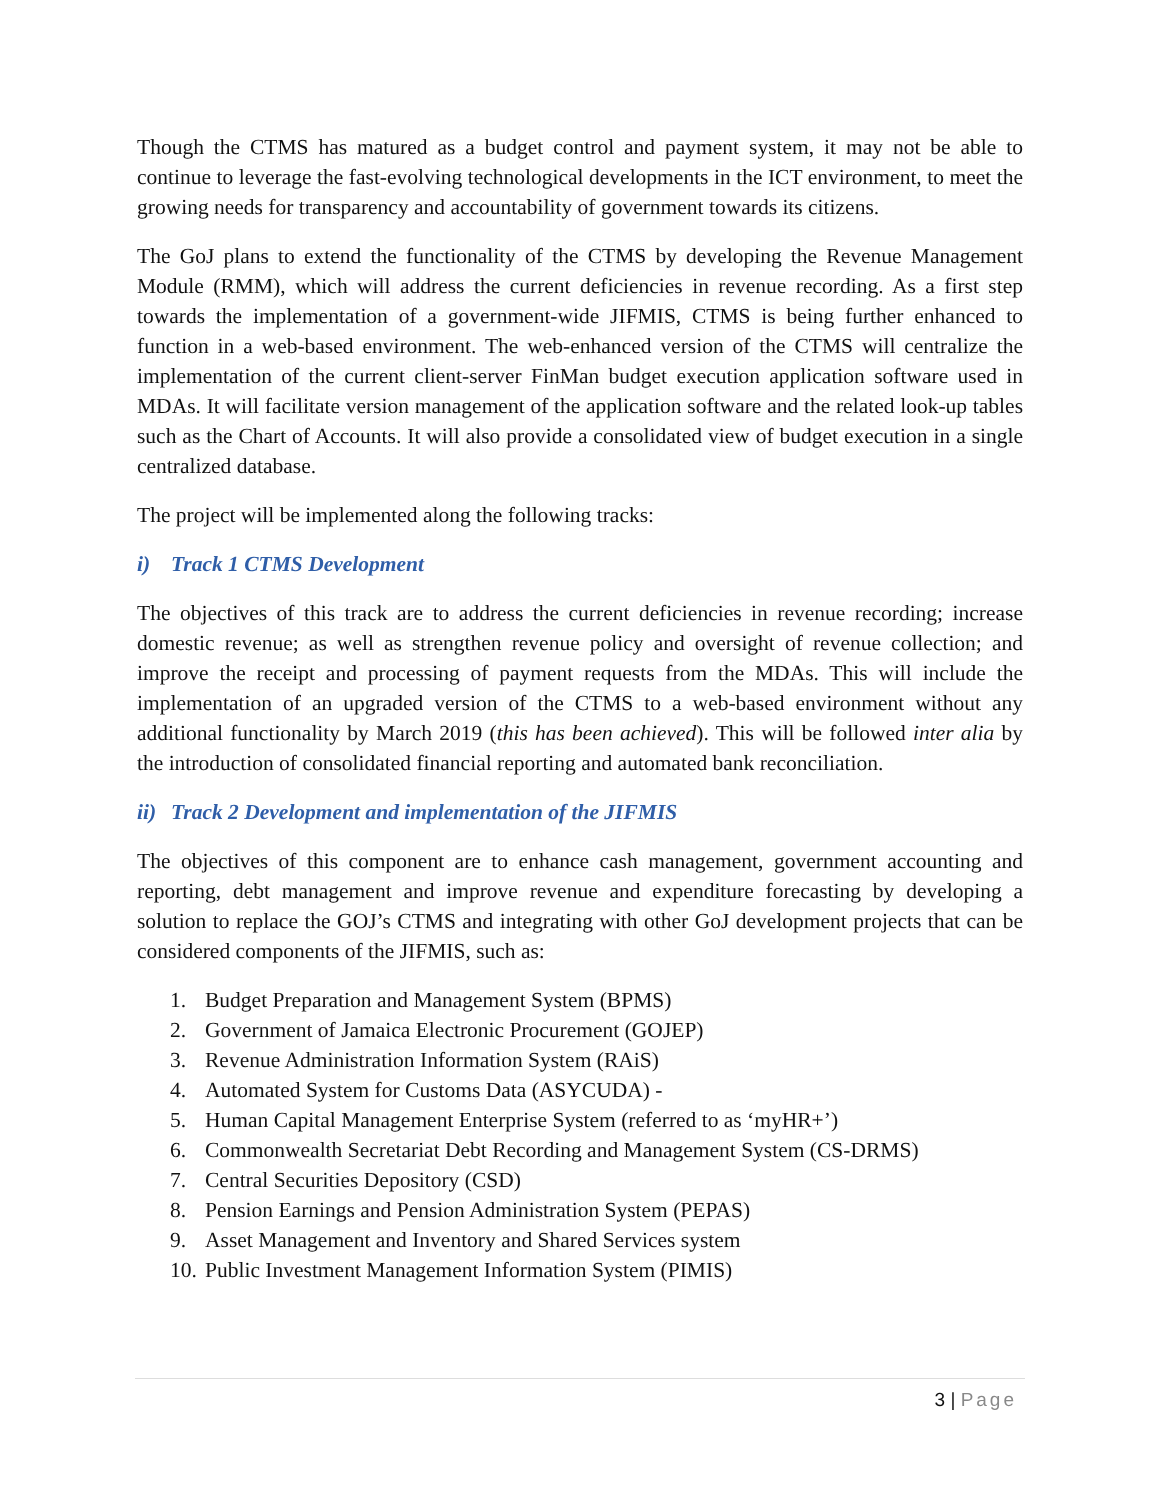Though the CTMS has matured as a budget control and payment system, it may not be able to continue to leverage the fast-evolving technological developments in the ICT environment, to meet the growing needs for transparency and accountability of government towards its citizens.
The GoJ plans to extend the functionality of the CTMS by developing the Revenue Management Module (RMM), which will address the current deficiencies in revenue recording. As a first step towards the implementation of a government-wide JIFMIS, CTMS is being further enhanced to function in a web-based environment. The web-enhanced version of the CTMS will centralize the implementation of the current client-server FinMan budget execution application software used in MDAs. It will facilitate version management of the application software and the related look-up tables such as the Chart of Accounts. It will also provide a consolidated view of budget execution in a single centralized database.
The project will be implemented along the following tracks:
i) Track 1 CTMS Development
The objectives of this track are to address the current deficiencies in revenue recording; increase domestic revenue; as well as strengthen revenue policy and oversight of revenue collection; and improve the receipt and processing of payment requests from the MDAs. This will include the implementation of an upgraded version of the CTMS to a web-based environment without any additional functionality by March 2019 (this has been achieved). This will be followed inter alia by the introduction of consolidated financial reporting and automated bank reconciliation.
ii) Track 2 Development and implementation of the JIFMIS
The objectives of this component are to enhance cash management, government accounting and reporting, debt management and improve revenue and expenditure forecasting by developing a solution to replace the GOJ’s CTMS and integrating with other GoJ development projects that can be considered components of the JIFMIS, such as:
1. Budget Preparation and Management System (BPMS)
2. Government of Jamaica Electronic Procurement (GOJEP)
3. Revenue Administration Information System (RAiS)
4. Automated System for Customs Data (ASYCUDA) -
5. Human Capital Management Enterprise System (referred to as ‘myHR+’)
6. Commonwealth Secretariat Debt Recording and Management System (CS-DRMS)
7. Central Securities Depository (CSD)
8. Pension Earnings and Pension Administration System (PEPAS)
9. Asset Management and Inventory and Shared Services system
10. Public Investment Management Information System (PIMIS)
3 | Page